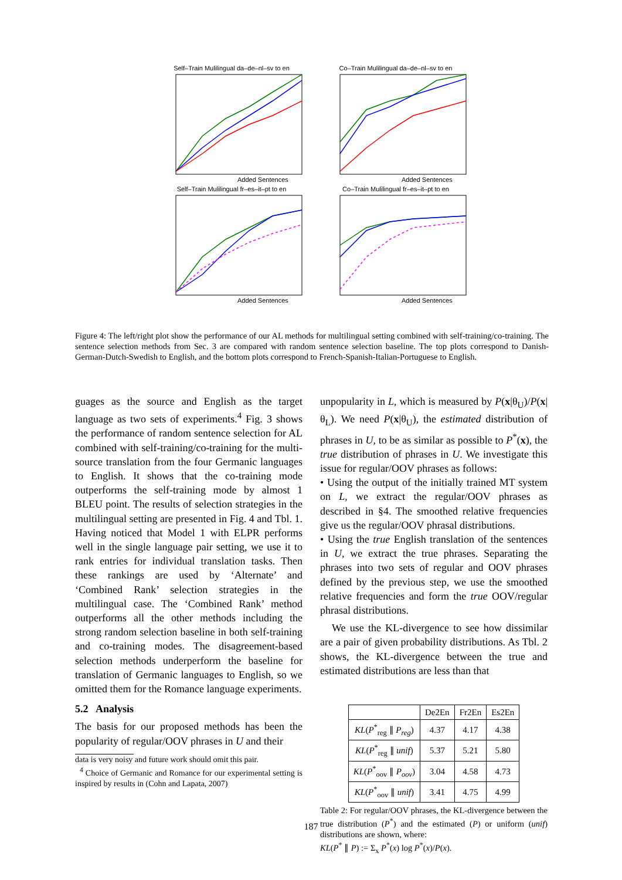Self–Train Mulilingual da–de–nl–sv to en
Added Sentences
Co–Train Mulilingual da–de–nl–sv to en
Added Sentences
Self–Train Mulilingual fr–es–it–pt to en
Added Sentences
Co–Train Mulilingual fr–es–it–pt to en
Added Sentences
Figure 4: The left/right plot show the performance of our AL methods for multilingual setting combined with self-training/co-training. The sentence selection methods from Sec. 3 are compared with random sentence selection baseline. The top plots correspond to Danish-German-Dutch-Swedish to English, and the bottom plots correspond to French-Spanish-Italian-Portuguese to English.
guages as the source and English as the target language as two sets of experiments.<sup>4</sup> Fig. 3 shows the performance of random sentence selection for AL combined with self-training/co-training for the multi-source translation from the four Germanic languages to English. It shows that the co-training mode outperforms the self-training mode by almost 1 BLEU point. The results of selection strategies in the multilingual setting are presented in Fig. 4 and Tbl. 1. Having noticed that Model 1 with ELPR performs well in the single language pair setting, we use it to rank entries for individual translation tasks. Then these rankings are used by ‘Alternate’ and ‘Combined Rank’ selection strategies in the multilingual case. The ‘Combined Rank’ method outperforms all the other methods including the strong random selection baseline in both self-training and co-training modes. The disagreement-based selection methods underperform the baseline for translation of Germanic languages to English, so we omitted them for the Romance language experiments.
5.2 Analysis
The basis for our proposed methods has been the popularity of regular/OOV phrases in U and their
data is very noisy and future work should omit this pair.
<sup>4</sup> Choice of Germanic and Romance for our experimental setting is inspired by results in (Cohn and Lapata, 2007)
unpopularity in L, which is measured by P(x|θ<sub>U</sub>)/P(x|θ<sub>L</sub>). We need P(x|θ<sub>U</sub>), the estimated distribution of phrases in U, to be as similar as possible to P<sup>*</sup>(x), the true distribution of phrases in U. We investigate this issue for regular/OOV phrases as follows:
• Using the output of the initially trained MT system on L, we extract the regular/OOV phrases as described in §4. The smoothed relative frequencies give us the regular/OOV phrasal distributions.
• Using the true English translation of the sentences in U, we extract the true phrases. Separating the phrases into two sets of regular and OOV phrases defined by the previous step, we use the smoothed relative frequencies and form the true OOV/regular phrasal distributions.
We use the KL-divergence to see how dissimilar are a pair of given probability distributions. As Tbl. 2 shows, the KL-divergence between the true and estimated distributions are less than that
| | De2En | Fr2En | Es2En |
| --- | --- | --- | --- |
| KL ( P<sup>*</sup><sub>reg</sub> ∥ P<sub>reg</sub> ) | 4.37 | 4.17 | 4.38 |
| KL ( P<sup>*</sup><sub>reg</sub> ∥ unif ) | 5.37 | 5.21 | 5.80 |
| KL ( P<sup>*</sup><sub>oov</sub> ∥ P<sub>oov</sub> ) | 3.04 | 4.58 | 4.73 |
| KL ( P<sup>*</sup><sub>oov</sub> ∥ unif ) | 3.41 | 4.75 | 4.99 |
Table 2: For regular/OOV phrases, the KL-divergence between the true distribution (P<sup>*</sup>) and the estimated (P) or uniform (unif) distributions are shown, where:
KL(P<sup>*</sup> ∥ P) := Σ<sub>x</sub> P<sup>*</sup>(x) log P<sup>*</sup>(x)/P(x).
187